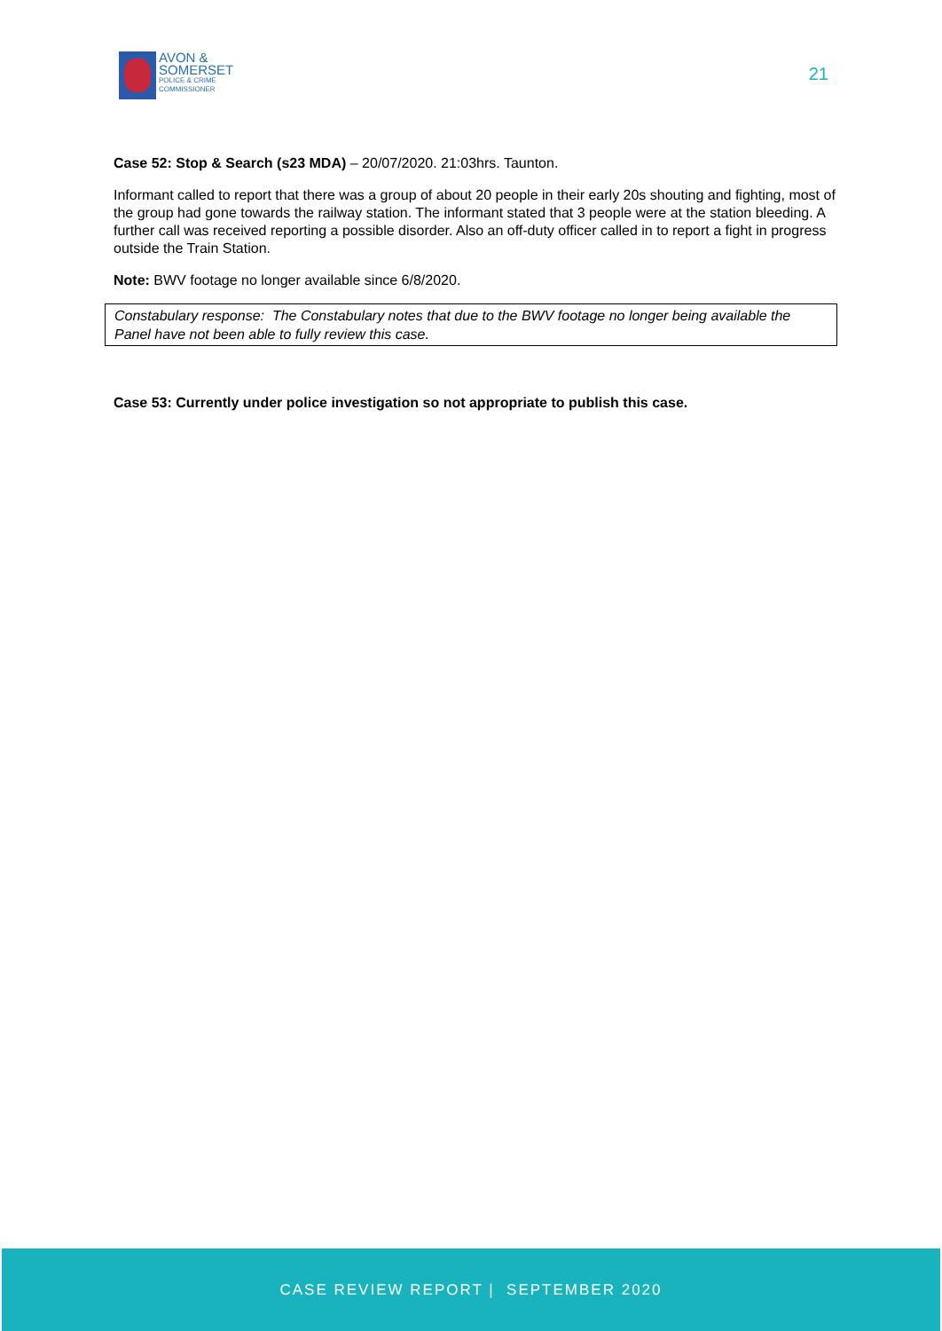AVON &
SOMERSET
POLICE & CRIME
COMMISSIONER
21
Case 52: Stop & Search (s23 MDA) – 20/07/2020. 21:03hrs. Taunton.
Informant called to report that there was a group of about 20 people in their early 20s shouting and fighting, most of the group had gone towards the railway station. The informant stated that 3 people were at the station bleeding. A further call was received reporting a possible disorder. Also an off-duty officer called in to report a fight in progress outside the Train Station.
Note: BWV footage no longer available since 6/8/2020.
Constabulary response: The Constabulary notes that due to the BWV footage no longer being available the Panel have not been able to fully review this case.
Case 53: Currently under police investigation so not appropriate to publish this case.
CASE REVIEW REPORT | SEPTEMBER 2020